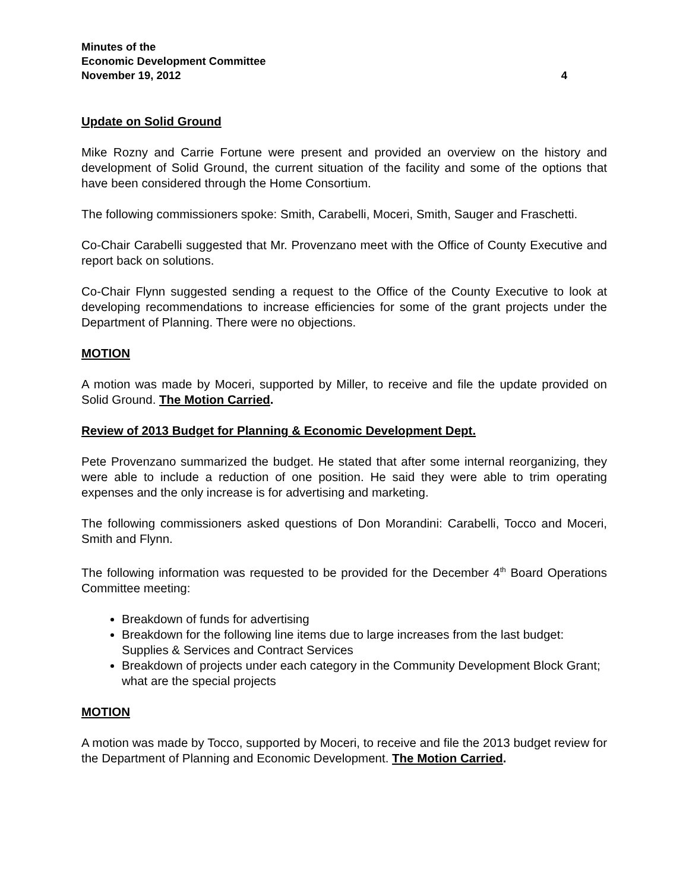Minutes of the
Economic Development Committee
November 19, 2012 4
Update on Solid Ground
Mike Rozny and Carrie Fortune were present and provided an overview on the history and development of Solid Ground, the current situation of the facility and some of the options that have been considered through the Home Consortium.
The following commissioners spoke: Smith, Carabelli, Moceri, Smith, Sauger and Fraschetti.
Co-Chair Carabelli suggested that Mr. Provenzano meet with the Office of County Executive and report back on solutions.
Co-Chair Flynn suggested sending a request to the Office of the County Executive to look at developing recommendations to increase efficiencies for some of the grant projects under the Department of Planning. There were no objections.
MOTION
A motion was made by Moceri, supported by Miller, to receive and file the update provided on Solid Ground. The Motion Carried.
Review of 2013 Budget for Planning & Economic Development Dept.
Pete Provenzano summarized the budget. He stated that after some internal reorganizing, they were able to include a reduction of one position. He said they were able to trim operating expenses and the only increase is for advertising and marketing.
The following commissioners asked questions of Don Morandini: Carabelli, Tocco and Moceri, Smith and Flynn.
The following information was requested to be provided for the December 4<sup>th</sup> Board Operations Committee meeting:
Breakdown of funds for advertising
Breakdown for the following line items due to large increases from the last budget: Supplies & Services and Contract Services
Breakdown of projects under each category in the Community Development Block Grant; what are the special projects
MOTION
A motion was made by Tocco, supported by Moceri, to receive and file the 2013 budget review for the Department of Planning and Economic Development. The Motion Carried.